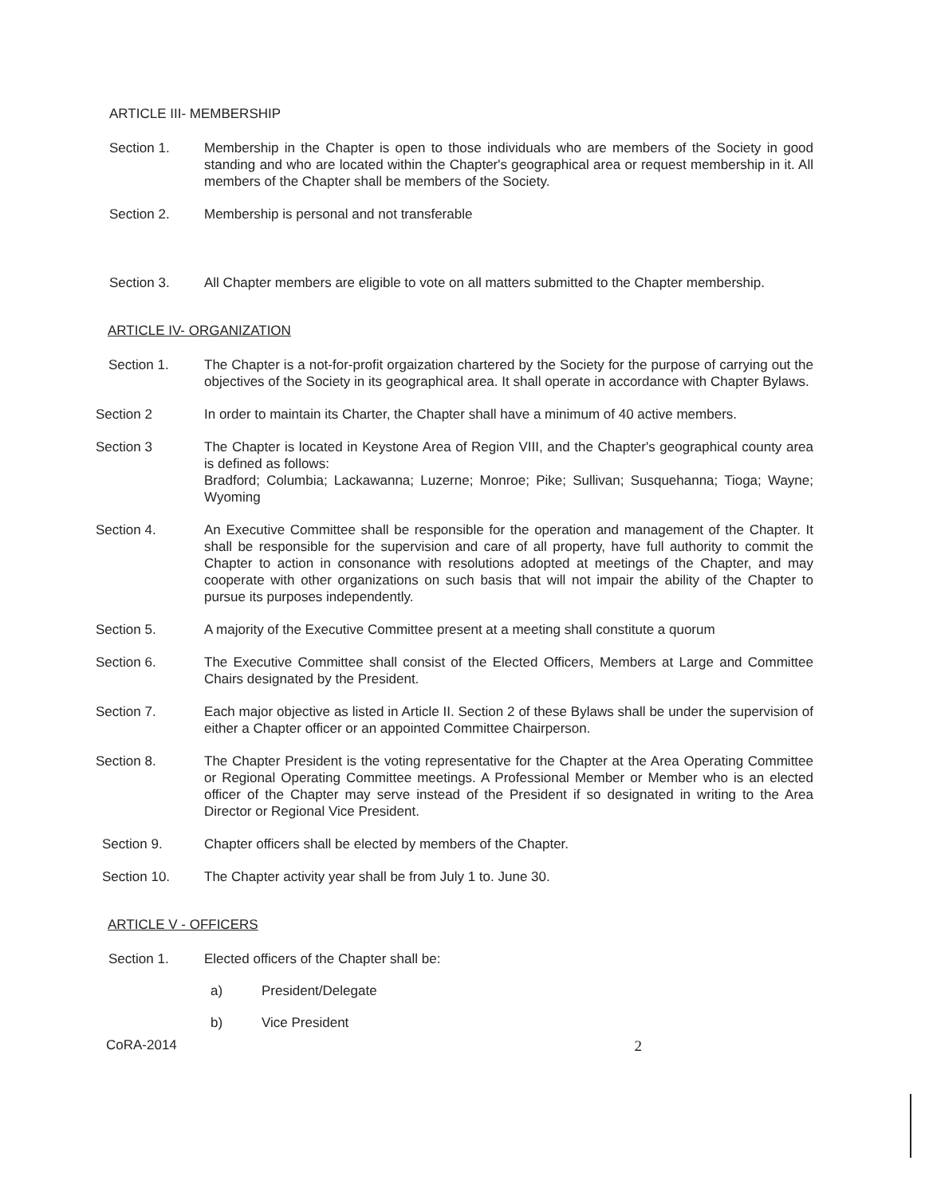ARTICLE III- MEMBERSHIP
Section 1. Membership in the Chapter is open to those individuals who are members of the Society in good standing and who are located within the Chapter's geographical area or request membership in it. All members of the Chapter shall be members of the Society.
Section 2. Membership is personal and not transferable
Section 3. All Chapter members are eligible to vote on all matters submitted to the Chapter membership.
ARTICLE IV- ORGANIZATION
Section 1. The Chapter is a not-for-profit orgaization chartered by the Society for the purpose of carrying out the objectives of the Society in its geographical area. It shall operate in accordance with Chapter Bylaws.
Section 2 In order to maintain its Charter, the Chapter shall have a minimum of 40 active members.
Section 3 The Chapter is located in Keystone Area of Region VIII, and the Chapter's geographical county area is defined as follows:
Bradford; Columbia; Lackawanna; Luzerne; Monroe; Pike; Sullivan; Susquehanna; Tioga; Wayne; Wyoming
Section 4. An Executive Committee shall be responsible for the operation and management of the Chapter. It shall be responsible for the supervision and care of all property, have full authority to commit the Chapter to action in consonance with resolutions adopted at meetings of the Chapter, and may cooperate with other organizations on such basis that will not impair the ability of the Chapter to pursue its purposes independently.
Section 5. A majority of the Executive Committee present at a meeting shall constitute a quorum
Section 6. The Executive Committee shall consist of the Elected Officers, Members at Large and Committee Chairs designated by the President.
Section 7. Each major objective as listed in Article II. Section 2 of these Bylaws shall be under the supervision of either a Chapter officer or an appointed Committee Chairperson.
Section 8. The Chapter President is the voting representative for the Chapter at the Area Operating Committee or Regional Operating Committee meetings. A Professional Member or Member who is an elected officer of the Chapter may serve instead of the President if so designated in writing to the Area Director or Regional Vice President.
Section 9. Chapter officers shall be elected by members of the Chapter.
Section 10. The Chapter activity year shall be from July 1 to. June 30.
ARTICLE V - OFFICERS
Section 1. Elected officers of the Chapter shall be:
a) President/Delegate
b) Vice President
CoRA-2014 2